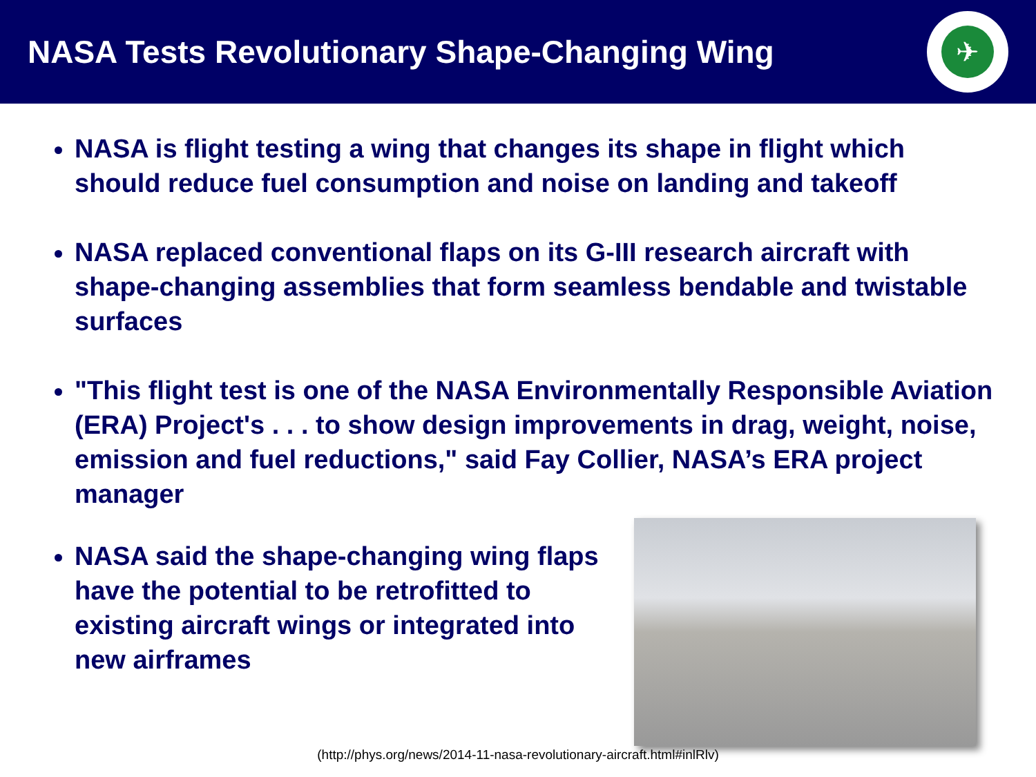NASA Tests Revolutionary Shape-Changing Wing
✈
NASA is flight testing a wing that changes its shape in flight which should reduce fuel consumption and noise on landing and takeoff
NASA replaced conventional flaps on its G-III research aircraft with shape-changing assemblies that form seamless bendable and twistable surfaces
"This flight test is one of the NASA Environmentally Responsible Aviation (ERA) Project's . . . to show design improvements in drag, weight, noise, emission and fuel reductions," said Fay Collier, NASA’s ERA project manager
NASA said the shape-changing wing flaps have the potential to be retrofitted to existing aircraft wings or integrated into new airframes
(http://phys.org/news/2014-11-nasa-revolutionary-aircraft.html#inlRlv)